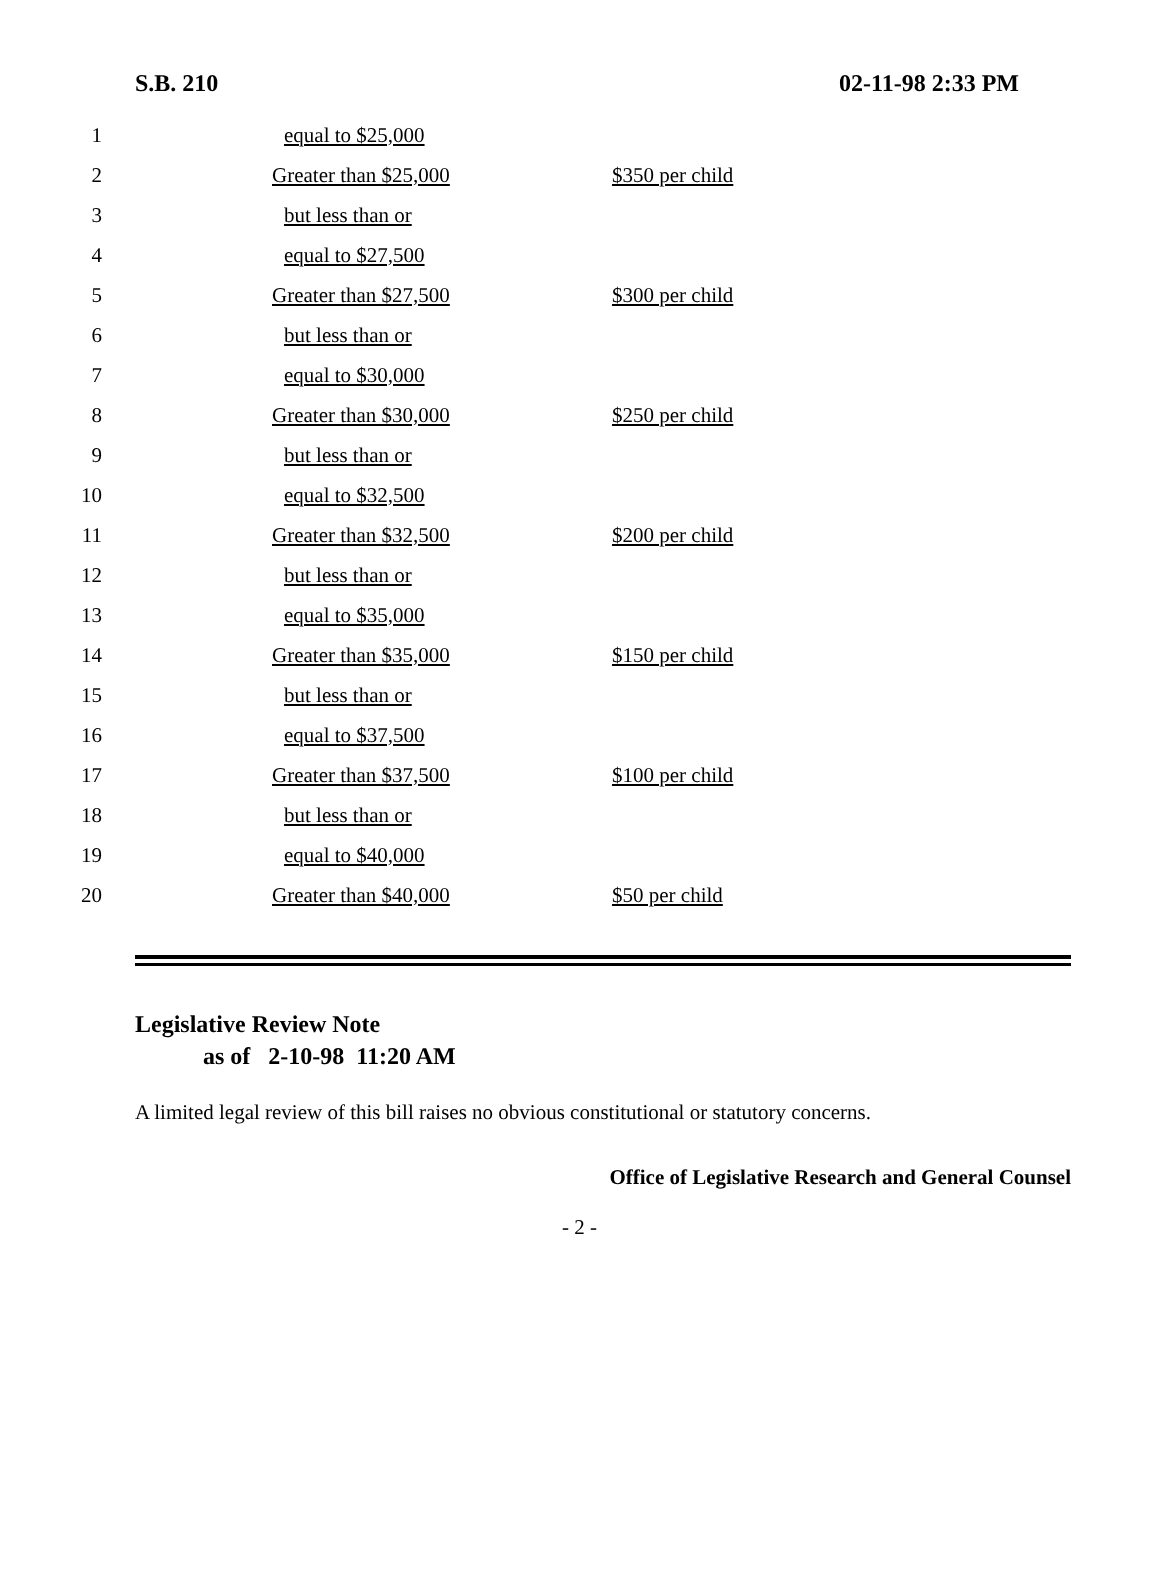S.B. 210 02-11-98 2:33 PM
| 1 | equal to $25,000 | |
| 2 | Greater than $25,000 | $350 per child |
| 3 | but less than or | |
| 4 | equal to $27,500 | |
| 5 | Greater than $27,500 | $300 per child |
| 6 | but less than or | |
| 7 | equal to $30,000 | |
| 8 | Greater than $30,000 | $250 per child |
| 9 | but less than or | |
| 10 | equal to $32,500 | |
| 11 | Greater than $32,500 | $200 per child |
| 12 | but less than or | |
| 13 | equal to $35,000 | |
| 14 | Greater than $35,000 | $150 per child |
| 15 | but less than or | |
| 16 | equal to $37,500 | |
| 17 | Greater than $37,500 | $100 per child |
| 18 | but less than or | |
| 19 | equal to $40,000 | |
| 20 | Greater than $40,000 | $50 per child |
Legislative Review Note
as of 2-10-98 11:20 AM
A limited legal review of this bill raises no obvious constitutional or statutory concerns.
Office of Legislative Research and General Counsel
- 2 -